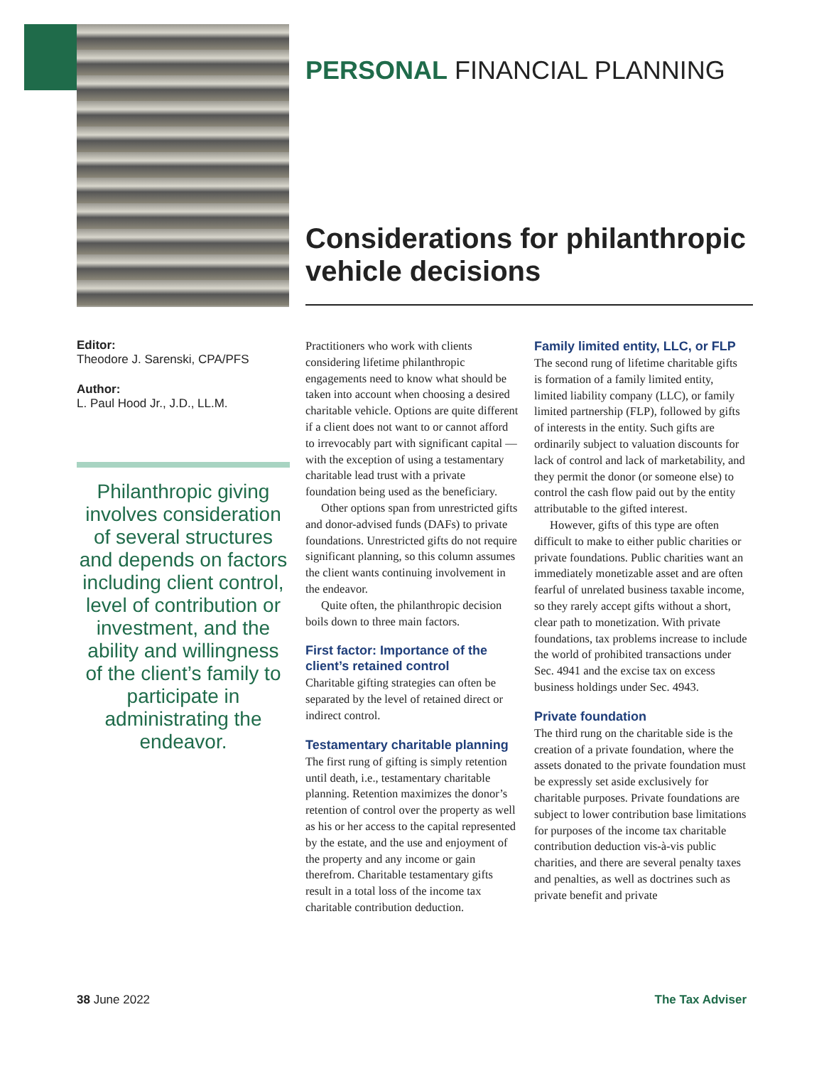PERSONAL FINANCIAL PLANNING
Considerations for philanthropic vehicle decisions
Editor:
Theodore J. Sarenski, CPA/PFS
Author:
L. Paul Hood Jr., J.D., LL.M.
Philanthropic giving involves consideration of several structures and depends on factors including client control, level of contribution or investment, and the ability and willingness of the client’s family to participate in administrating the endeavor.
Practitioners who work with clients considering lifetime philanthropic engagements need to know what should be taken into account when choosing a desired charitable vehicle. Options are quite different if a client does not want to or cannot afford to irrevocably part with significant capital — with the exception of using a testamentary charitable lead trust with a private foundation being used as the beneficiary.
Other options span from unrestricted gifts and donor-advised funds (DAFs) to private foundations. Unrestricted gifts do not require significant planning, so this column assumes the client wants continuing involvement in the endeavor.
Quite often, the philanthropic decision boils down to three main factors.
First factor: Importance of the client’s retained control
Charitable gifting strategies can often be separated by the level of retained direct or indirect control.
Testamentary charitable planning
The first rung of gifting is simply retention until death, i.e., testamentary charitable planning. Retention maximizes the donor’s retention of control over the property as well as his or her access to the capital represented by the estate, and the use and enjoyment of the property and any income or gain therefrom. Charitable testamentary gifts result in a total loss of the income tax charitable contribution deduction.
Family limited entity, LLC, or FLP
The second rung of lifetime charitable gifts is formation of a family limited entity, limited liability company (LLC), or family limited partnership (FLP), followed by gifts of interests in the entity. Such gifts are ordinarily subject to valuation discounts for lack of control and lack of marketability, and they permit the donor (or someone else) to control the cash flow paid out by the entity attributable to the gifted interest.
However, gifts of this type are often difficult to make to either public charities or private foundations. Public charities want an immediately monetizable asset and are often fearful of unrelated business taxable income, so they rarely accept gifts without a short, clear path to monetization. With private foundations, tax problems increase to include the world of prohibited transactions under Sec. 4941 and the excise tax on excess business holdings under Sec. 4943.
Private foundation
The third rung on the charitable side is the creation of a private foundation, where the assets donated to the private foundation must be expressly set aside exclusively for charitable purposes. Private foundations are subject to lower contribution base limitations for purposes of the income tax charitable contribution deduction vis-à-vis public charities, and there are several penalty taxes and penalties, as well as doctrines such as private benefit and private
38 June 2022 The Tax Adviser